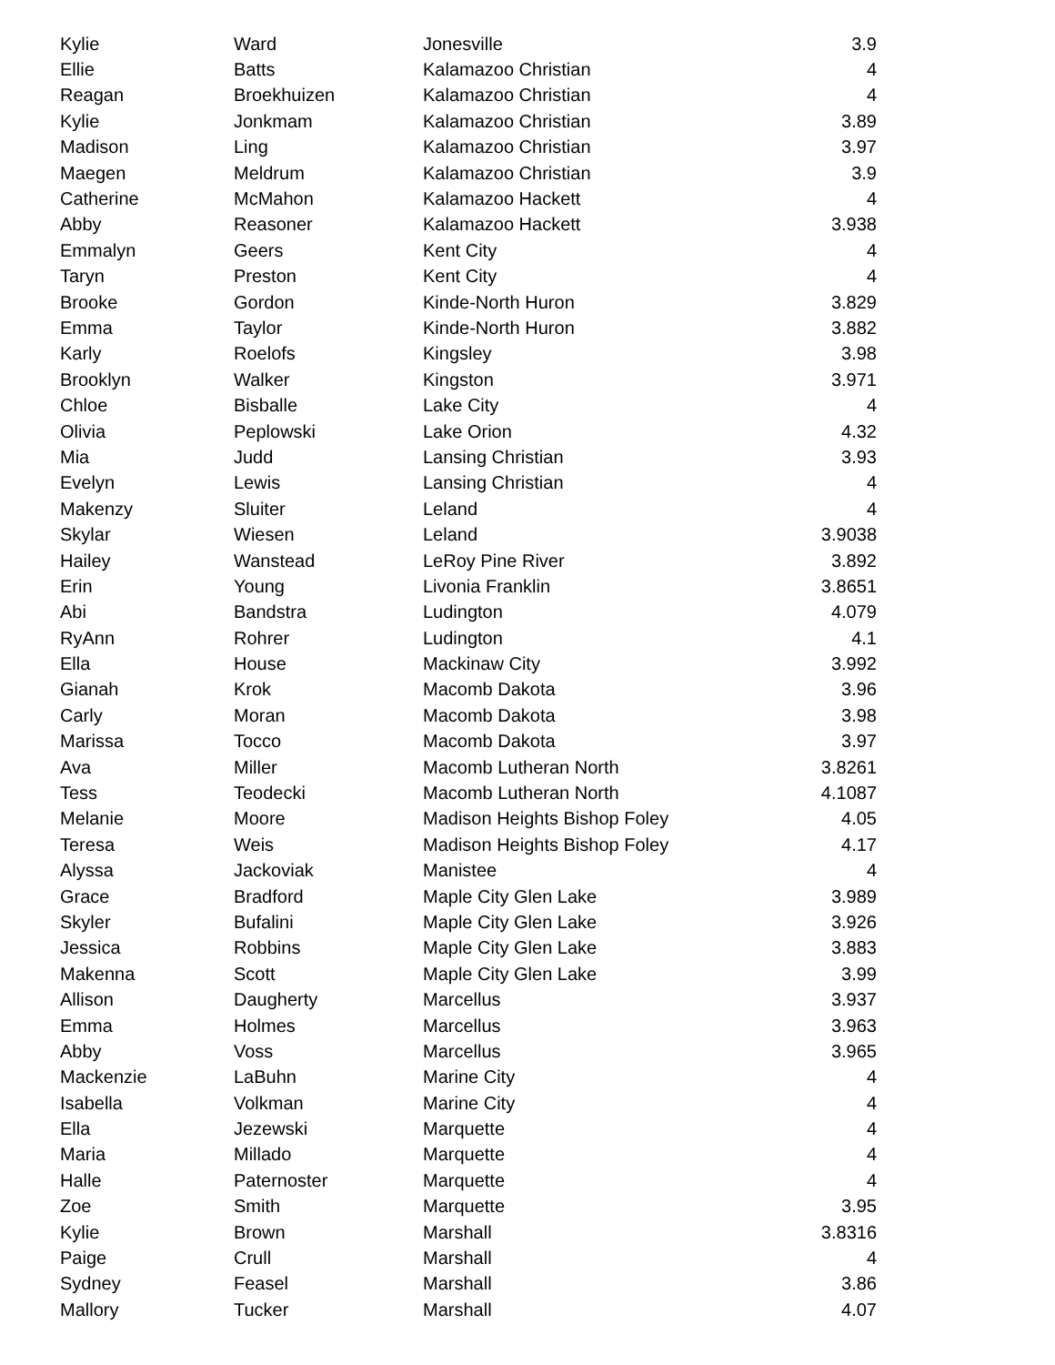| Kylie | Ward | Jonesville | 3.9 |
| Ellie | Batts | Kalamazoo Christian | 4 |
| Reagan | Broekhuizen | Kalamazoo Christian | 4 |
| Kylie | Jonkmam | Kalamazoo Christian | 3.89 |
| Madison | Ling | Kalamazoo Christian | 3.97 |
| Maegen | Meldrum | Kalamazoo Christian | 3.9 |
| Catherine | McMahon | Kalamazoo Hackett | 4 |
| Abby | Reasoner | Kalamazoo Hackett | 3.938 |
| Emmalyn | Geers | Kent City | 4 |
| Taryn | Preston | Kent City | 4 |
| Brooke | Gordon | Kinde-North Huron | 3.829 |
| Emma | Taylor | Kinde-North Huron | 3.882 |
| Karly | Roelofs | Kingsley | 3.98 |
| Brooklyn | Walker | Kingston | 3.971 |
| Chloe | Bisballe | Lake City | 4 |
| Olivia | Peplowski | Lake Orion | 4.32 |
| Mia | Judd | Lansing Christian | 3.93 |
| Evelyn | Lewis | Lansing Christian | 4 |
| Makenzy | Sluiter | Leland | 4 |
| Skylar | Wiesen | Leland | 3.9038 |
| Hailey | Wanstead | LeRoy Pine River | 3.892 |
| Erin | Young | Livonia Franklin | 3.8651 |
| Abi | Bandstra | Ludington | 4.079 |
| RyAnn | Rohrer | Ludington | 4.1 |
| Ella | House | Mackinaw City | 3.992 |
| Gianah | Krok | Macomb Dakota | 3.96 |
| Carly | Moran | Macomb Dakota | 3.98 |
| Marissa | Tocco | Macomb Dakota | 3.97 |
| Ava | Miller | Macomb Lutheran North | 3.8261 |
| Tess | Teodecki | Macomb Lutheran North | 4.1087 |
| Melanie | Moore | Madison Heights Bishop Foley | 4.05 |
| Teresa | Weis | Madison Heights Bishop Foley | 4.17 |
| Alyssa | Jackoviak | Manistee | 4 |
| Grace | Bradford | Maple City Glen Lake | 3.989 |
| Skyler | Bufalini | Maple City Glen Lake | 3.926 |
| Jessica | Robbins | Maple City Glen Lake | 3.883 |
| Makenna | Scott | Maple City Glen Lake | 3.99 |
| Allison | Daugherty | Marcellus | 3.937 |
| Emma | Holmes | Marcellus | 3.963 |
| Abby | Voss | Marcellus | 3.965 |
| Mackenzie | LaBuhn | Marine City | 4 |
| Isabella | Volkman | Marine City | 4 |
| Ella | Jezewski | Marquette | 4 |
| Maria | Millado | Marquette | 4 |
| Halle | Paternoster | Marquette | 4 |
| Zoe | Smith | Marquette | 3.95 |
| Kylie | Brown | Marshall | 3.8316 |
| Paige | Crull | Marshall | 4 |
| Sydney | Feasel | Marshall | 3.86 |
| Mallory | Tucker | Marshall | 4.07 |